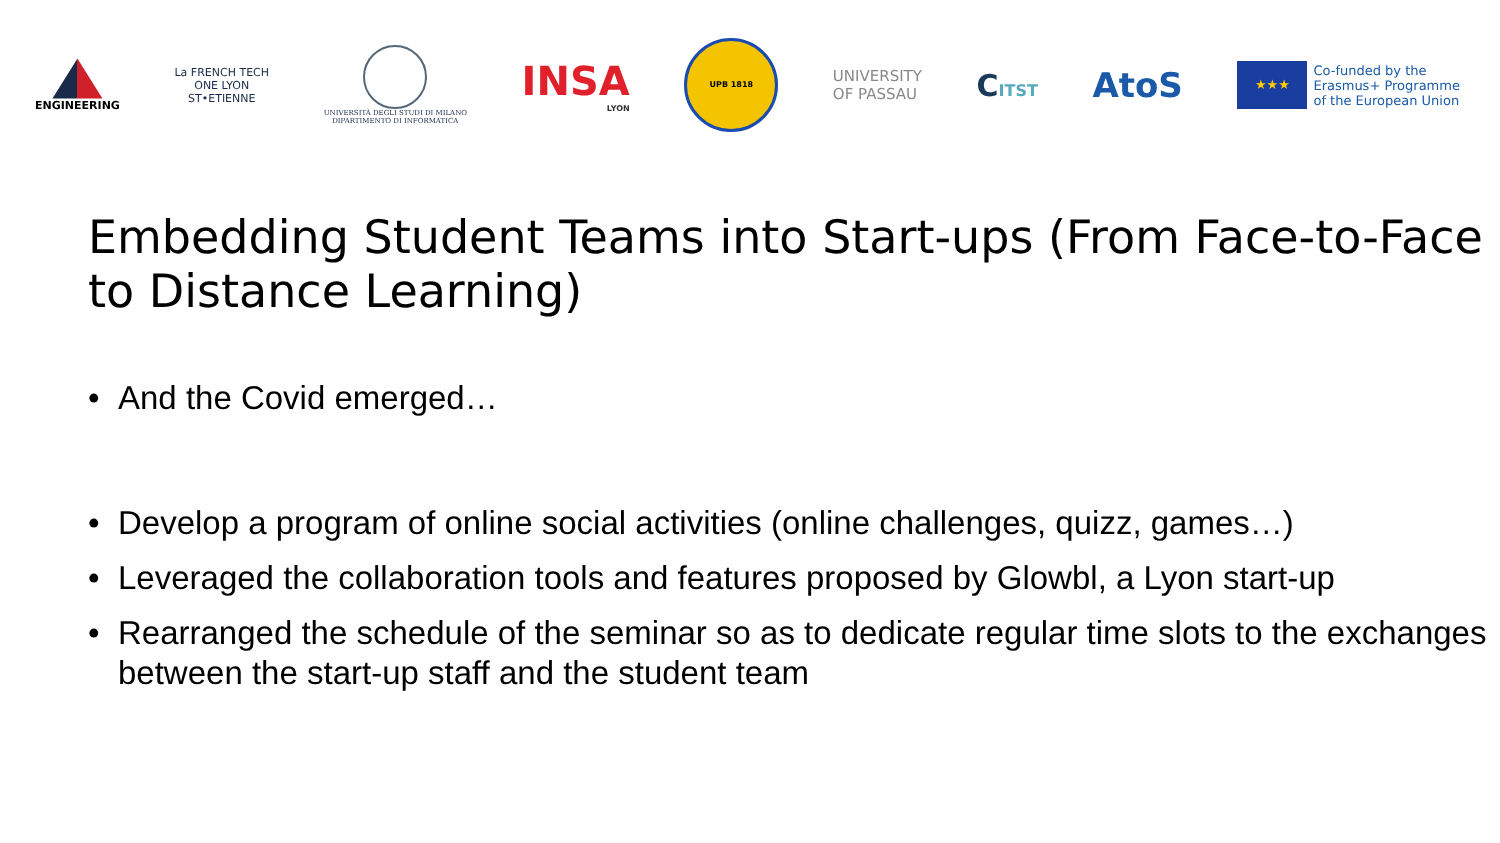ENGINEERING
La FRENCH TECH
ONE LYON
ST•ETIENNE
UNIVERSITÀ DEGLI STUDI DI MILANO
DIPARTIMENTO DI INFORMATICA
INSA
LYON
UPB 1818
UNIVERSITY
OF PASSAU
CITST
AtoS
★★★
Co-funded by the
Erasmus+ Programme
of the European Union
Embedding Student Teams into Start-ups (From Face-to-Face to Distance Learning)
• And the Covid emerged…
• Develop a program of online social activities (online challenges, quizz, games…)
• Leveraged the collaboration tools and features proposed by Glowbl, a Lyon start-up
• Rearranged the schedule of the seminar so as to dedicate regular time slots to the exchanges between the start-up staff and the student team